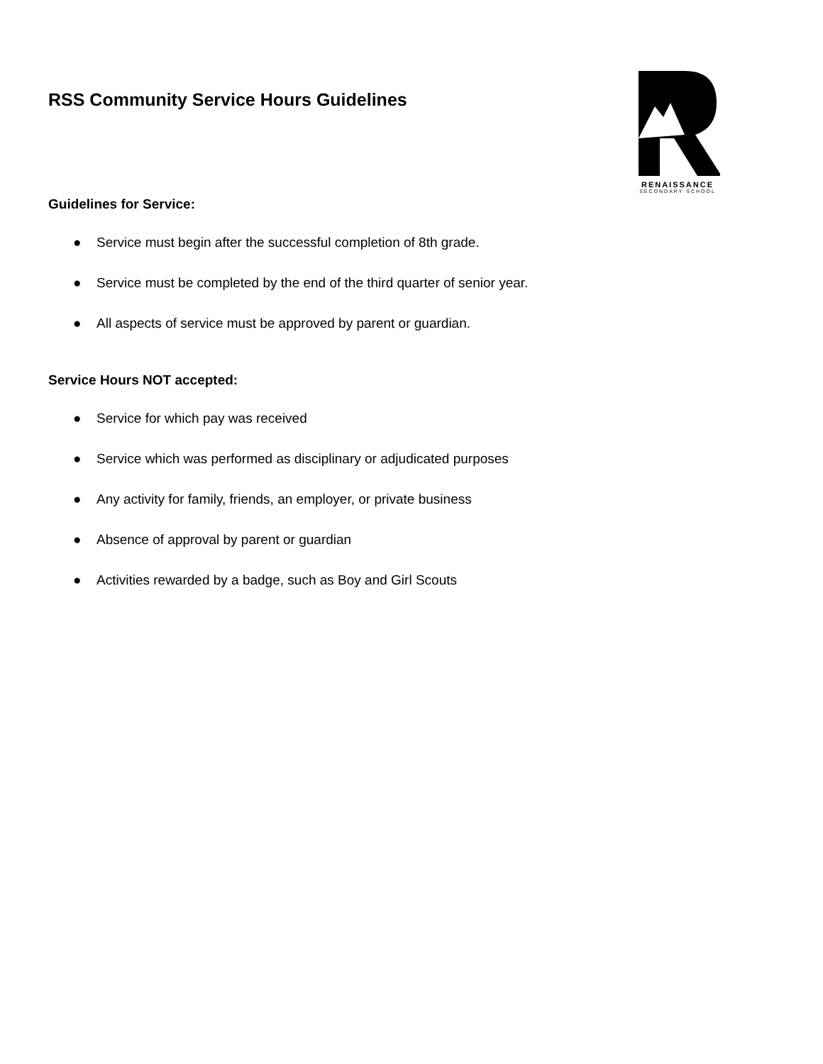RSS Community Service Hours Guidelines
RENAISSANCE
SECONDARY SCHOOL
Guidelines for Service:
● Service must begin after the successful completion of 8th grade.
● Service must be completed by the end of the third quarter of senior year.
● All aspects of service must be approved by parent or guardian.
Service Hours NOT accepted:
● Service for which pay was received
● Service which was performed as disciplinary or adjudicated purposes
● Any activity for family, friends, an employer, or private business
● Absence of approval by parent or guardian
● Activities rewarded by a badge, such as Boy and Girl Scouts